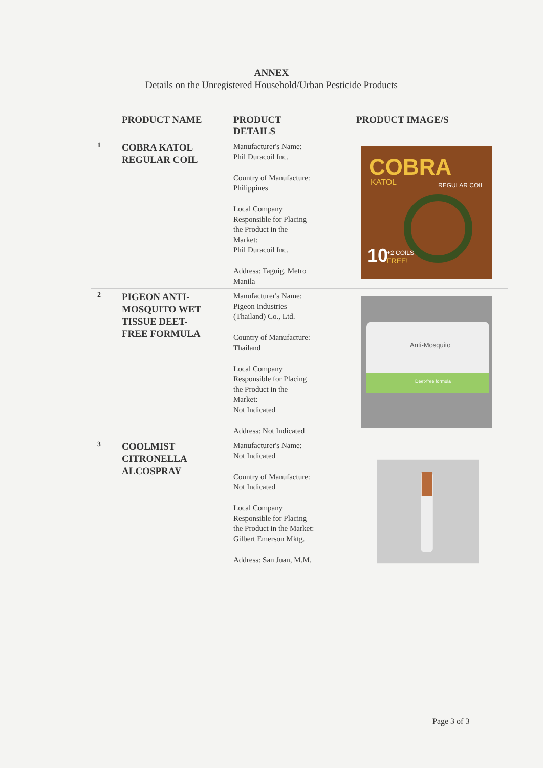ANNEX
Details on the Unregistered Household/Urban Pesticide Products
| | PRODUCT NAME | PRODUCT DETAILS | PRODUCT IMAGE/S |
| --- | --- | --- | --- |
| 1 | COBRA KATOL REGULAR COIL | Manufacturer's Name: Phil Duracoil Inc. Country of Manufacture: Philippines Local Company Responsible for Placing the Product in the Market: Phil Duracoil Inc. Address: Taguig, Metro Manila | COBRA KATOL REGULAR COIL 10 +2 COILS FREE! |
| 2 | PIGEON ANTI- MOSQUITO WET TISSUE DEET- FREE FORMULA | Manufacturer's Name: Pigeon Industries (Thailand) Co., Ltd. Country of Manufacture: Thailand Local Company Responsible for Placing the Product in the Market: Not Indicated Address: Not Indicated | Anti-Mosquito Deet-free formula |
| 3 | COOLMIST CITRONELLA ALCOSPRAY | Manufacturer's Name: Not Indicated Country of Manufacture: Not Indicated Local Company Responsible for Placing the Product in the Market: Gilbert Emerson Mktg. Address: San Juan, M.M. | |
Page 3 of 3